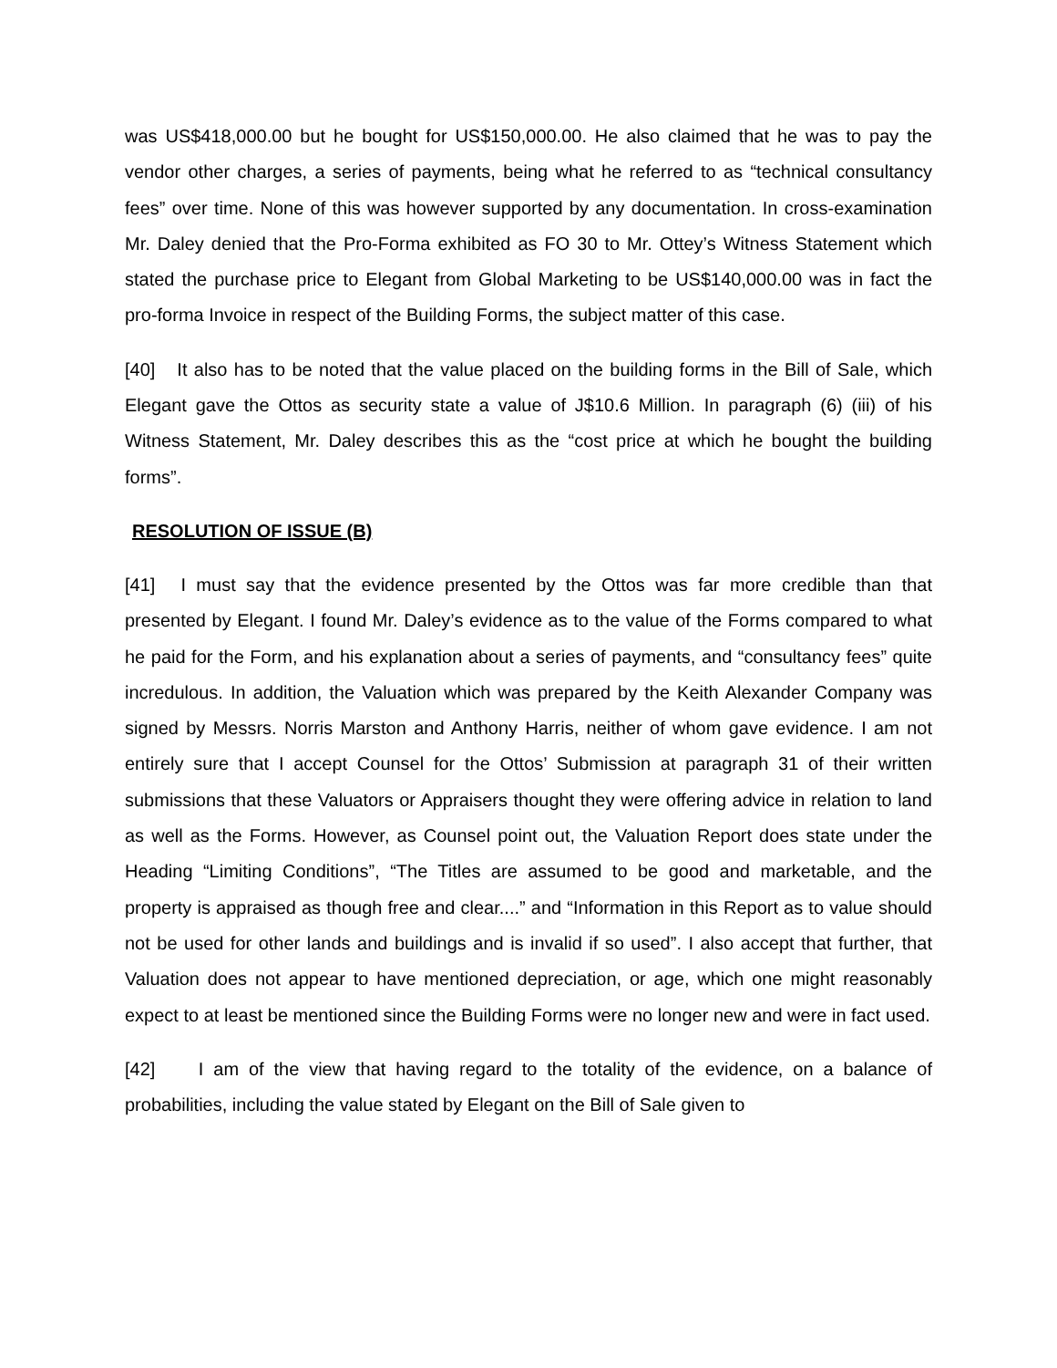was US$418,000.00 but he bought for US$150,000.00. He also claimed that he was to pay the vendor other charges, a series of payments, being what he referred to as “technical consultancy fees” over time. None of this was however supported by any documentation. In cross-examination Mr. Daley denied that the Pro-Forma exhibited as FO 30 to Mr. Ottey’s Witness Statement which stated the purchase price to Elegant from Global Marketing to be US$140,000.00 was in fact the pro-forma Invoice in respect of the Building Forms, the subject matter of this case.
[40] It also has to be noted that the value placed on the building forms in the Bill of Sale, which Elegant gave the Ottos as security state a value of J$10.6 Million. In paragraph (6) (iii) of his Witness Statement, Mr. Daley describes this as the “cost price at which he bought the building forms”.
RESOLUTION OF ISSUE (B)
[41] I must say that the evidence presented by the Ottos was far more credible than that presented by Elegant. I found Mr. Daley’s evidence as to the value of the Forms compared to what he paid for the Form, and his explanation about a series of payments, and “consultancy fees” quite incredulous. In addition, the Valuation which was prepared by the Keith Alexander Company was signed by Messrs. Norris Marston and Anthony Harris, neither of whom gave evidence. I am not entirely sure that I accept Counsel for the Ottos’ Submission at paragraph 31 of their written submissions that these Valuators or Appraisers thought they were offering advice in relation to land as well as the Forms. However, as Counsel point out, the Valuation Report does state under the Heading “Limiting Conditions”, “The Titles are assumed to be good and marketable, and the property is appraised as though free and clear....” and “Information in this Report as to value should not be used for other lands and buildings and is invalid if so used”. I also accept that further, that Valuation does not appear to have mentioned depreciation, or age, which one might reasonably expect to at least be mentioned since the Building Forms were no longer new and were in fact used.
[42] I am of the view that having regard to the totality of the evidence, on a balance of probabilities, including the value stated by Elegant on the Bill of Sale given to